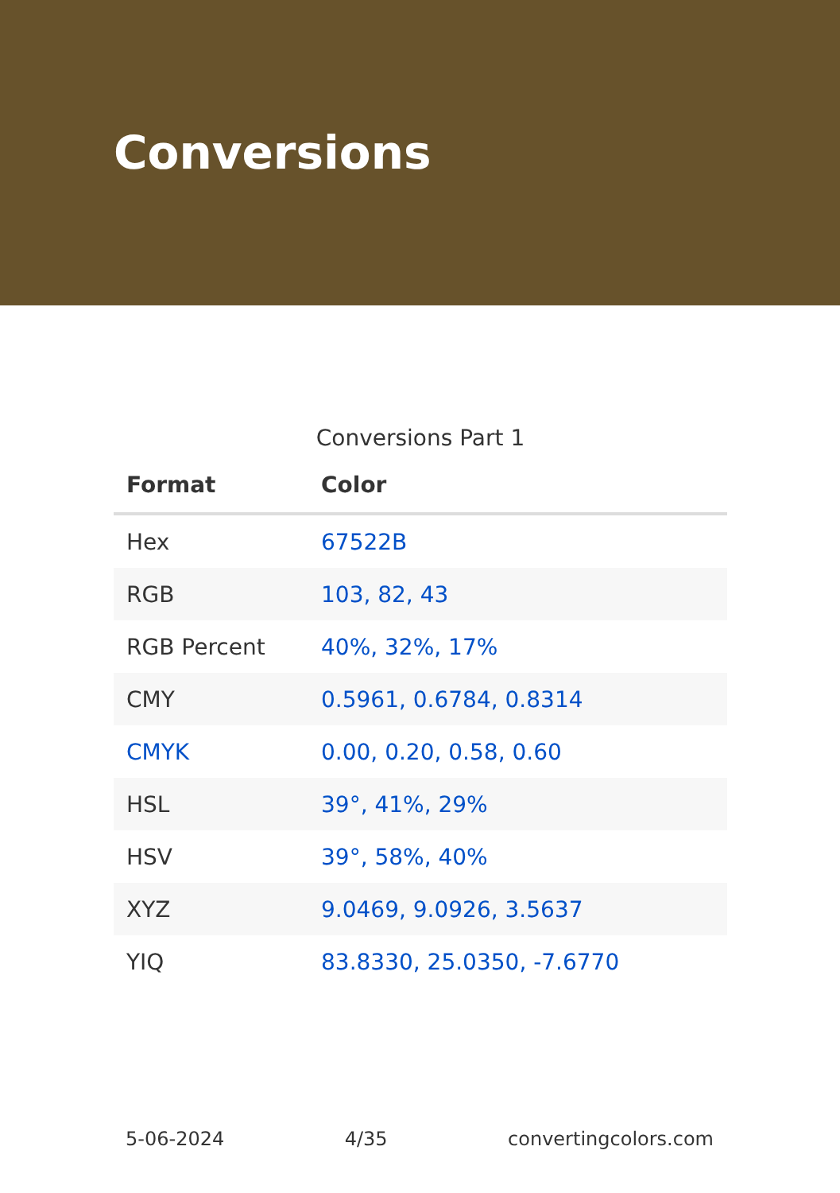Conversions
Conversions Part 1
| Format | Color |
| --- | --- |
| Hex | 67522B |
| RGB | 103, 82, 43 |
| RGB Percent | 40%, 32%, 17% |
| CMY | 0.5961, 0.6784, 0.8314 |
| CMYK | 0.00, 0.20, 0.58, 0.60 |
| HSL | 39°, 41%, 29% |
| HSV | 39°, 58%, 40% |
| XYZ | 9.0469, 9.0926, 3.5637 |
| YIQ | 83.8330, 25.0350, -7.6770 |
5-06-2024 4/35 convertingcolors.com